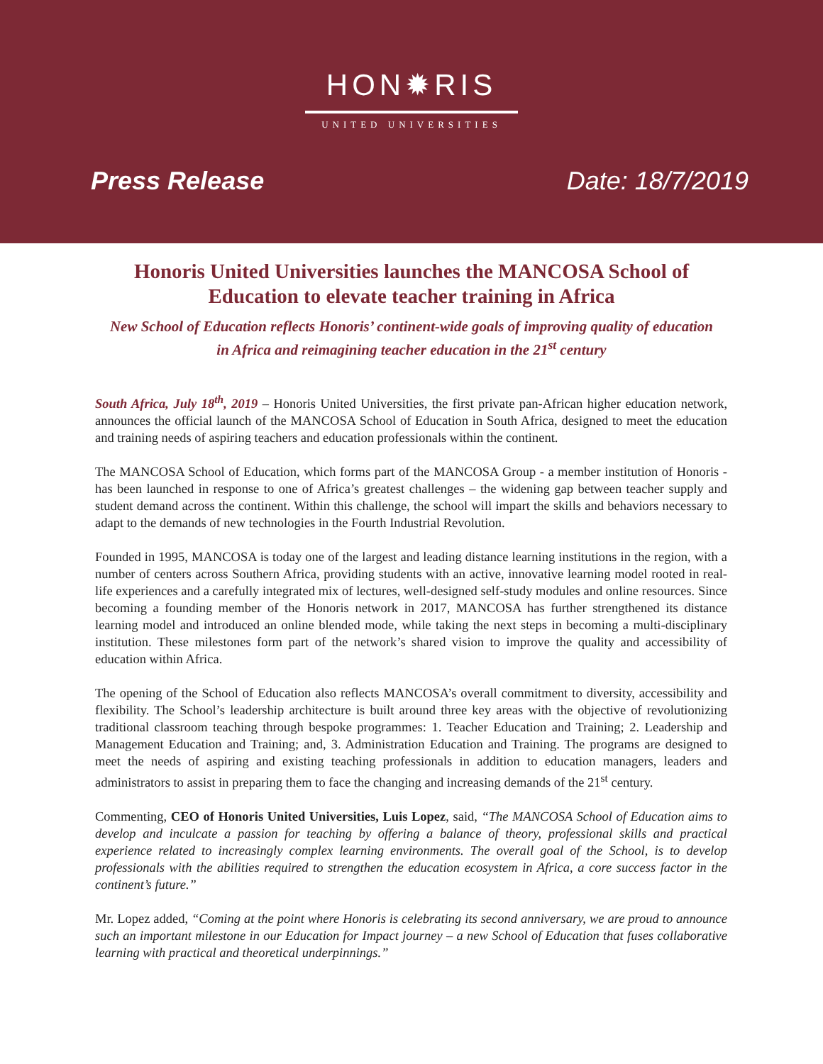HON✹RIS
UNITED UNIVERSITIES
Press Release Date: 18/7/2019
Honoris United Universities launches the MANCOSA School of Education to elevate teacher training in Africa
New School of Education reflects Honoris’ continent-wide goals of improving quality of education in Africa and reimagining teacher education in the 21<sup>st</sup> century
South Africa, July 18<sup>th</sup>, 2019 – Honoris United Universities, the first private pan-African higher education network, announces the official launch of the MANCOSA School of Education in South Africa, designed to meet the education and training needs of aspiring teachers and education professionals within the continent.
The MANCOSA School of Education, which forms part of the MANCOSA Group - a member institution of Honoris - has been launched in response to one of Africa’s greatest challenges – the widening gap between teacher supply and student demand across the continent. Within this challenge, the school will impart the skills and behaviors necessary to adapt to the demands of new technologies in the Fourth Industrial Revolution.
Founded in 1995, MANCOSA is today one of the largest and leading distance learning institutions in the region, with a number of centers across Southern Africa, providing students with an active, innovative learning model rooted in real-life experiences and a carefully integrated mix of lectures, well-designed self-study modules and online resources. Since becoming a founding member of the Honoris network in 2017, MANCOSA has further strengthened its distance learning model and introduced an online blended mode, while taking the next steps in becoming a multi-disciplinary institution. These milestones form part of the network’s shared vision to improve the quality and accessibility of education within Africa.
The opening of the School of Education also reflects MANCOSA’s overall commitment to diversity, accessibility and flexibility. The School’s leadership architecture is built around three key areas with the objective of revolutionizing traditional classroom teaching through bespoke programmes: 1. Teacher Education and Training; 2. Leadership and Management Education and Training; and, 3. Administration Education and Training. The programs are designed to meet the needs of aspiring and existing teaching professionals in addition to education managers, leaders and administrators to assist in preparing them to face the changing and increasing demands of the 21<sup>st</sup> century.
Commenting, CEO of Honoris United Universities, Luis Lopez, said, “The MANCOSA School of Education aims to develop and inculcate a passion for teaching by offering a balance of theory, professional skills and practical experience related to increasingly complex learning environments. The overall goal of the School, is to develop professionals with the abilities required to strengthen the education ecosystem in Africa, a core success factor in the continent’s future.”
Mr. Lopez added, “Coming at the point where Honoris is celebrating its second anniversary, we are proud to announce such an important milestone in our Education for Impact journey – a new School of Education that fuses collaborative learning with practical and theoretical underpinnings.”